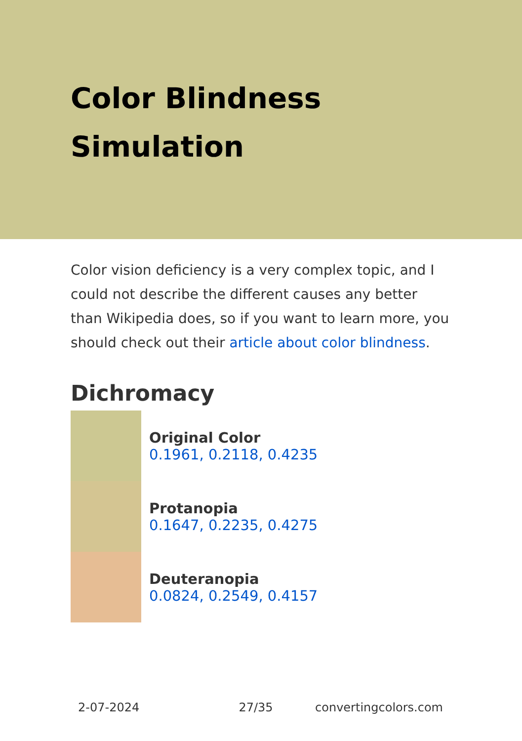Color Blindness
Simulation
Color vision deficiency is a very complex topic, and I could not describe the different causes any better than Wikipedia does, so if you want to learn more, you should check out their article about color blindness.
Dichromacy
Original Color
0.1961, 0.2118, 0.4235
Protanopia
0.1647, 0.2235, 0.4275
Deuteranopia
0.0824, 0.2549, 0.4157
2-07-2024 27/35 convertingcolors.com